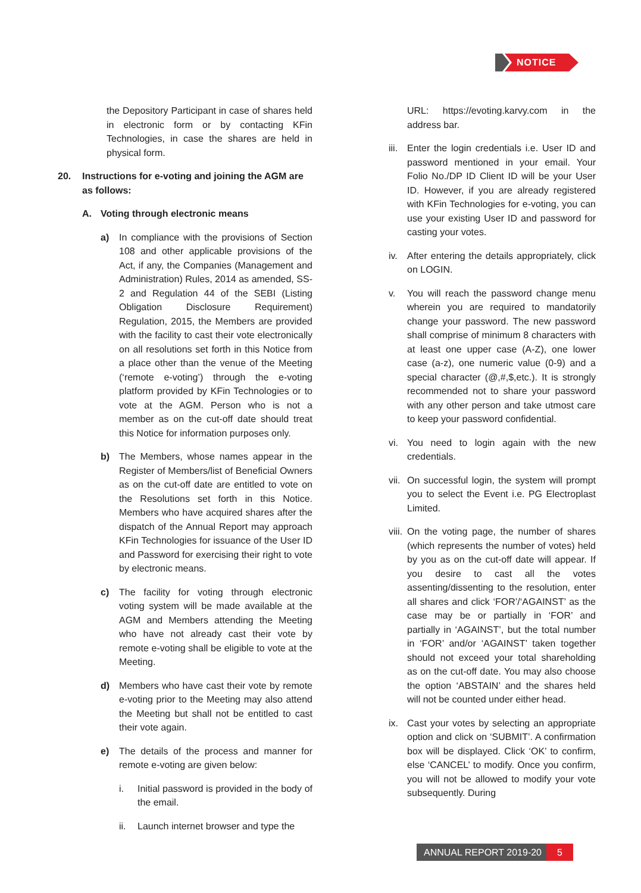NOTICE
the Depository Participant in case of shares held in electronic form or by contacting KFin Technologies, in case the shares are held in physical form.
20. Instructions for e-voting and joining the AGM are as follows:
A. Voting through electronic means
a) In compliance with the provisions of Section 108 and other applicable provisions of the Act, if any, the Companies (Management and Administration) Rules, 2014 as amended, SS-2 and Regulation 44 of the SEBI (Listing Obligation Disclosure Requirement) Regulation, 2015, the Members are provided with the facility to cast their vote electronically on all resolutions set forth in this Notice from a place other than the venue of the Meeting (‘remote e-voting’) through the e-voting platform provided by KFin Technologies or to vote at the AGM. Person who is not a member as on the cut-off date should treat this Notice for information purposes only.
b) The Members, whose names appear in the Register of Members/list of Beneficial Owners as on the cut-off date are entitled to vote on the Resolutions set forth in this Notice. Members who have acquired shares after the dispatch of the Annual Report may approach KFin Technologies for issuance of the User ID and Password for exercising their right to vote by electronic means.
c) The facility for voting through electronic voting system will be made available at the AGM and Members attending the Meeting who have not already cast their vote by remote e-voting shall be eligible to vote at the Meeting.
d) Members who have cast their vote by remote e-voting prior to the Meeting may also attend the Meeting but shall not be entitled to cast their vote again.
e) The details of the process and manner for remote e-voting are given below:
i. Initial password is provided in the body of the email.
ii. Launch internet browser and type the
URL: https://evoting.karvy.com in the address bar.
iii. Enter the login credentials i.e. User ID and password mentioned in your email. Your Folio No./DP ID Client ID will be your User ID. However, if you are already registered with KFin Technologies for e-voting, you can use your existing User ID and password for casting your votes.
iv. After entering the details appropriately, click on LOGIN.
v. You will reach the password change menu wherein you are required to mandatorily change your password. The new password shall comprise of minimum 8 characters with at least one upper case (A-Z), one lower case (a-z), one numeric value (0-9) and a special character (@,#,$,etc.). It is strongly recommended not to share your password with any other person and take utmost care to keep your password confidential.
vi. You need to login again with the new credentials.
vii. On successful login, the system will prompt you to select the Event i.e. PG Electroplast Limited.
viii. On the voting page, the number of shares (which represents the number of votes) held by you as on the cut-off date will appear. If you desire to cast all the votes assenting/dissenting to the resolution, enter all shares and click ‘FOR’/‘AGAINST’ as the case may be or partially in ‘FOR’ and partially in ‘AGAINST’, but the total number in ‘FOR’ and/or ‘AGAINST’ taken together should not exceed your total shareholding as on the cut-off date. You may also choose the option ‘ABSTAIN’ and the shares held will not be counted under either head.
ix. Cast your votes by selecting an appropriate option and click on ‘SUBMIT’. A confirmation box will be displayed. Click ‘OK’ to confirm, else ‘CANCEL’ to modify. Once you confirm, you will not be allowed to modify your vote subsequently. During
ANNUAL REPORT 2019-20 5